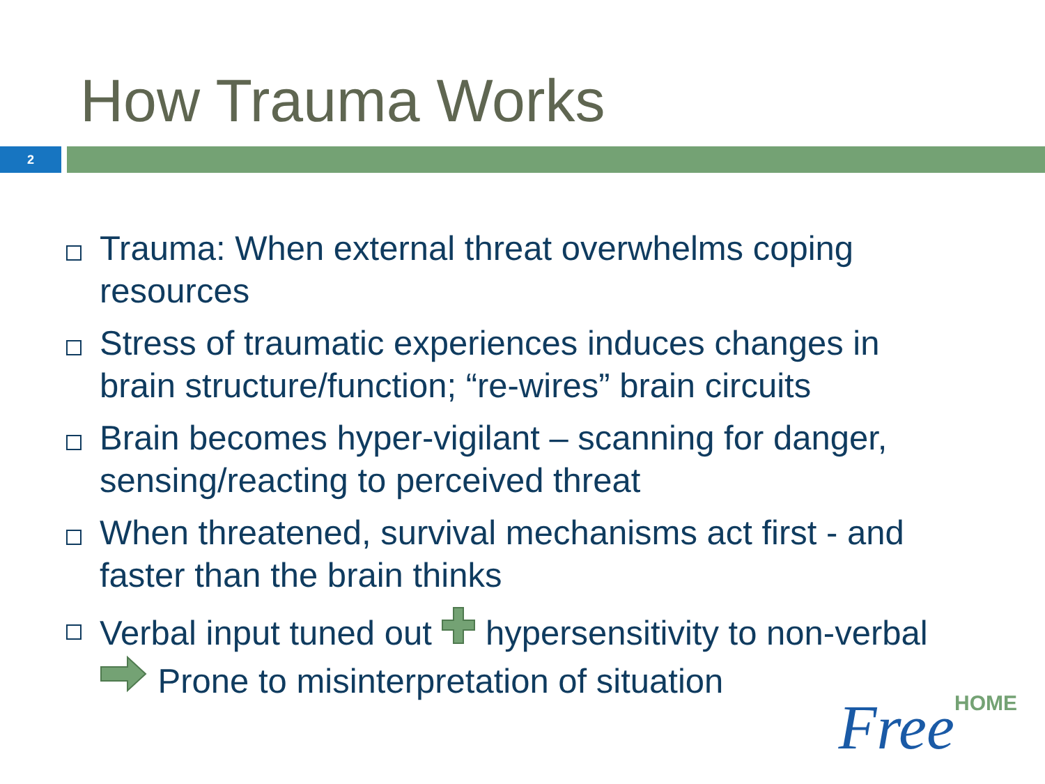How Trauma Works
2
Trauma: When external threat overwhelms coping resources
Stress of traumatic experiences induces changes in brain structure/function; “re-wires” brain circuits
Brain becomes hyper-vigilant – scanning for danger, sensing/reacting to perceived threat
When threatened, survival mechanisms act first - and faster than the brain thinks
Verbal input tuned out hypersensitivity to non-verbal Prone to misinterpretation of situation
FreeHOME